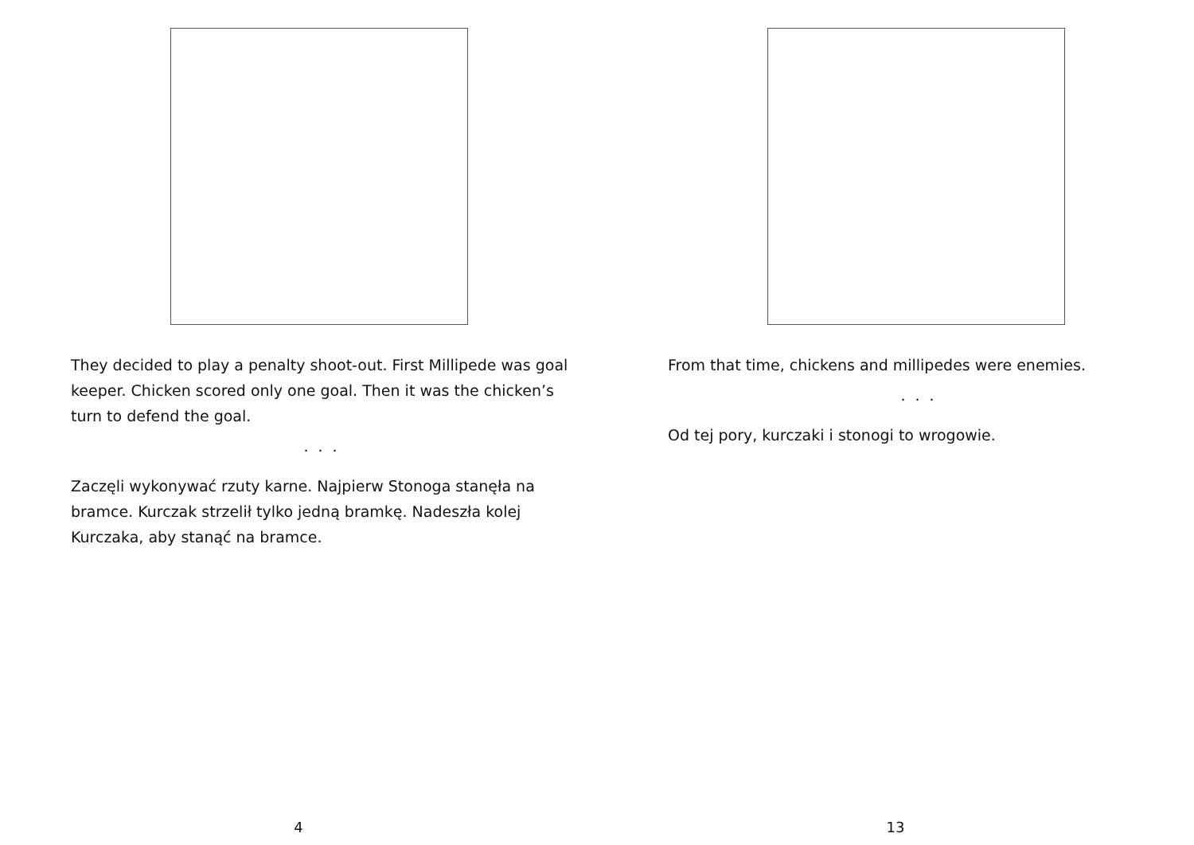They decided to play a penalty shoot-out. First Millipede was goal keeper. Chicken scored only one goal. Then it was the chicken’s turn to defend the goal.
. . .
Zaczęli wykonywać rzuty karne. Najpierw Stonoga stanęła na bramce. Kurczak strzelił tylko jedną bramkę. Nadeszła kolej Kurczaka, aby stanąć na bramce.
4
From that time, chickens and millipedes were enemies.
. . .
Od tej pory, kurczaki i stonogi to wrogowie.
13